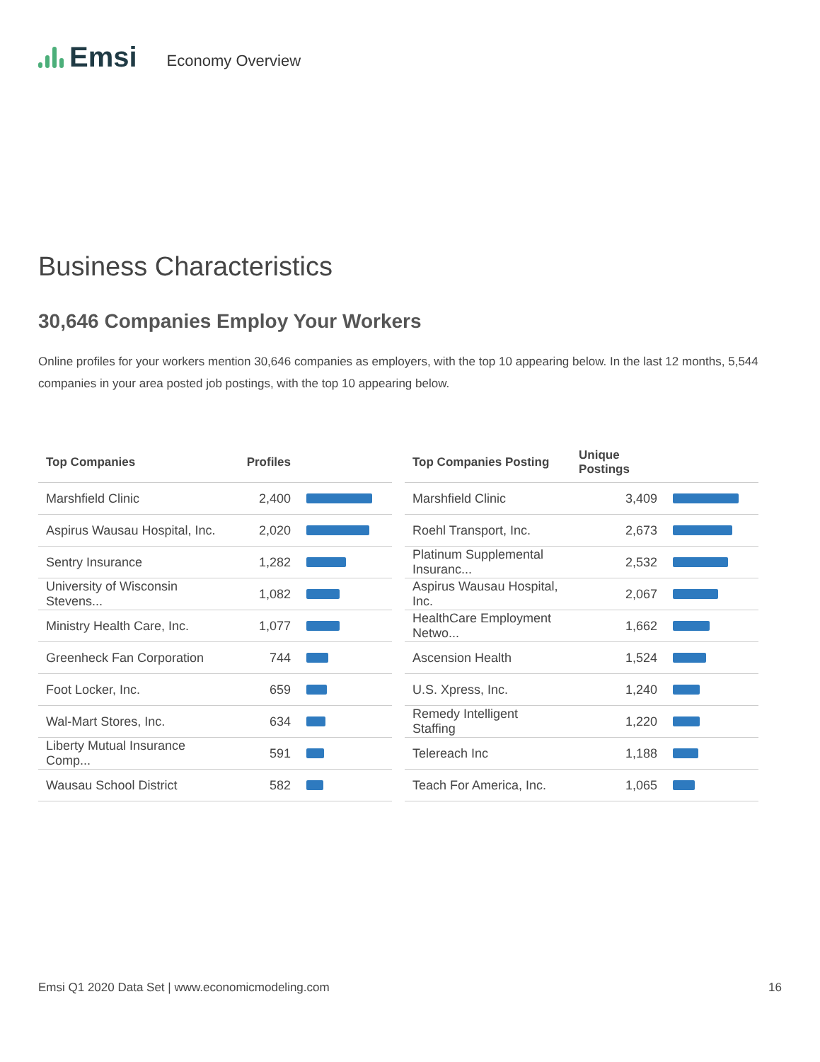Emsi Economy Overview
Business Characteristics
30,646 Companies Employ Your Workers
Online profiles for your workers mention 30,646 companies as employers, with the top 10 appearing below. In the last 12 months, 5,544 companies in your area posted job postings, with the top 10 appearing below.
| Top Companies | Profiles | |
| --- | --- | --- |
| Marshfield Clinic | 2,400 | |
| Aspirus Wausau Hospital, Inc. | 2,020 | |
| Sentry Insurance | 1,282 | |
| University of Wisconsin Stevens... | 1,082 | |
| Ministry Health Care, Inc. | 1,077 | |
| Greenheck Fan Corporation | 744 | |
| Foot Locker, Inc. | 659 | |
| Wal-Mart Stores, Inc. | 634 | |
| Liberty Mutual Insurance Comp... | 591 | |
| Wausau School District | 582 | |
| Top Companies Posting | Unique Postings | |
| --- | --- | --- |
| Marshfield Clinic | 3,409 | |
| Roehl Transport, Inc. | 2,673 | |
| Platinum Supplemental Insuranc... | 2,532 | |
| Aspirus Wausau Hospital, Inc. | 2,067 | |
| HealthCare Employment Netwo... | 1,662 | |
| Ascension Health | 1,524 | |
| U.S. Xpress, Inc. | 1,240 | |
| Remedy Intelligent Staffing | 1,220 | |
| Telereach Inc | 1,188 | |
| Teach For America, Inc. | 1,065 | |
Emsi Q1 2020 Data Set | www.economicmodeling.com 16